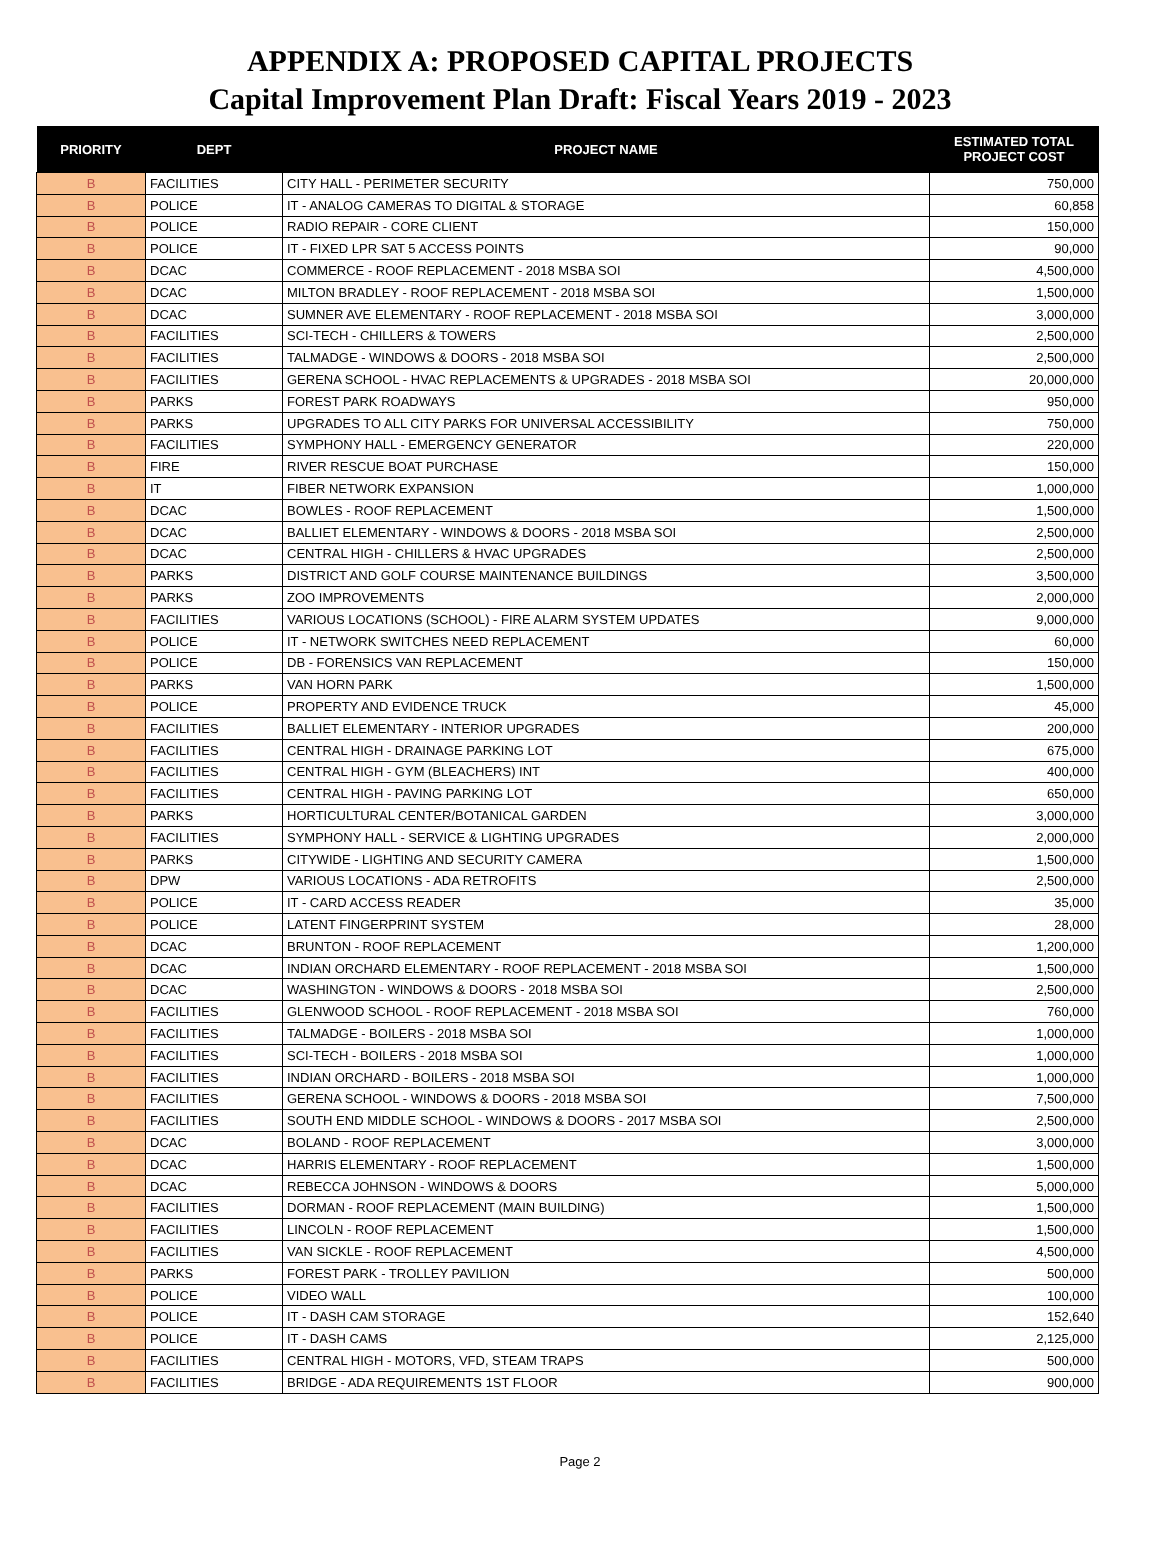APPENDIX A: PROPOSED CAPITAL PROJECTS
Capital Improvement Plan Draft: Fiscal Years 2019 - 2023
| PRIORITY | DEPT | PROJECT NAME | ESTIMATED TOTAL PROJECT COST |
| --- | --- | --- | --- |
| B | FACILITIES | CITY HALL - PERIMETER SECURITY | 750,000 |
| B | POLICE | IT - ANALOG CAMERAS TO DIGITAL & STORAGE | 60,858 |
| B | POLICE | RADIO REPAIR - CORE CLIENT | 150,000 |
| B | POLICE | IT - FIXED LPR SAT 5 ACCESS POINTS | 90,000 |
| B | DCAC | COMMERCE - ROOF REPLACEMENT - 2018 MSBA SOI | 4,500,000 |
| B | DCAC | MILTON BRADLEY - ROOF REPLACEMENT - 2018 MSBA SOI | 1,500,000 |
| B | DCAC | SUMNER AVE ELEMENTARY - ROOF REPLACEMENT - 2018 MSBA SOI | 3,000,000 |
| B | FACILITIES | SCI-TECH - CHILLERS & TOWERS | 2,500,000 |
| B | FACILITIES | TALMADGE - WINDOWS & DOORS - 2018 MSBA SOI | 2,500,000 |
| B | FACILITIES | GERENA SCHOOL - HVAC REPLACEMENTS & UPGRADES - 2018 MSBA SOI | 20,000,000 |
| B | PARKS | FOREST PARK ROADWAYS | 950,000 |
| B | PARKS | UPGRADES TO ALL CITY PARKS FOR UNIVERSAL ACCESSIBILITY | 750,000 |
| B | FACILITIES | SYMPHONY HALL - EMERGENCY GENERATOR | 220,000 |
| B | FIRE | RIVER RESCUE BOAT PURCHASE | 150,000 |
| B | IT | FIBER NETWORK EXPANSION | 1,000,000 |
| B | DCAC | BOWLES - ROOF REPLACEMENT | 1,500,000 |
| B | DCAC | BALLIET ELEMENTARY - WINDOWS & DOORS - 2018 MSBA SOI | 2,500,000 |
| B | DCAC | CENTRAL HIGH - CHILLERS & HVAC UPGRADES | 2,500,000 |
| B | PARKS | DISTRICT AND GOLF COURSE MAINTENANCE BUILDINGS | 3,500,000 |
| B | PARKS | ZOO IMPROVEMENTS | 2,000,000 |
| B | FACILITIES | VARIOUS LOCATIONS (SCHOOL) - FIRE ALARM SYSTEM UPDATES | 9,000,000 |
| B | POLICE | IT - NETWORK SWITCHES NEED REPLACEMENT | 60,000 |
| B | POLICE | DB - FORENSICS VAN REPLACEMENT | 150,000 |
| B | PARKS | VAN HORN PARK | 1,500,000 |
| B | POLICE | PROPERTY AND EVIDENCE TRUCK | 45,000 |
| B | FACILITIES | BALLIET ELEMENTARY - INTERIOR UPGRADES | 200,000 |
| B | FACILITIES | CENTRAL HIGH - DRAINAGE PARKING LOT | 675,000 |
| B | FACILITIES | CENTRAL HIGH - GYM (BLEACHERS) INT | 400,000 |
| B | FACILITIES | CENTRAL HIGH - PAVING PARKING LOT | 650,000 |
| B | PARKS | HORTICULTURAL CENTER/BOTANICAL GARDEN | 3,000,000 |
| B | FACILITIES | SYMPHONY HALL - SERVICE & LIGHTING UPGRADES | 2,000,000 |
| B | PARKS | CITYWIDE - LIGHTING AND SECURITY CAMERA | 1,500,000 |
| B | DPW | VARIOUS LOCATIONS - ADA RETROFITS | 2,500,000 |
| B | POLICE | IT - CARD ACCESS READER | 35,000 |
| B | POLICE | LATENT FINGERPRINT SYSTEM | 28,000 |
| B | DCAC | BRUNTON - ROOF REPLACEMENT | 1,200,000 |
| B | DCAC | INDIAN ORCHARD ELEMENTARY - ROOF REPLACEMENT - 2018 MSBA SOI | 1,500,000 |
| B | DCAC | WASHINGTON - WINDOWS & DOORS - 2018 MSBA SOI | 2,500,000 |
| B | FACILITIES | GLENWOOD SCHOOL - ROOF REPLACEMENT - 2018 MSBA SOI | 760,000 |
| B | FACILITIES | TALMADGE - BOILERS - 2018 MSBA SOI | 1,000,000 |
| B | FACILITIES | SCI-TECH - BOILERS - 2018 MSBA SOI | 1,000,000 |
| B | FACILITIES | INDIAN ORCHARD - BOILERS - 2018 MSBA SOI | 1,000,000 |
| B | FACILITIES | GERENA SCHOOL - WINDOWS & DOORS - 2018 MSBA SOI | 7,500,000 |
| B | FACILITIES | SOUTH END MIDDLE SCHOOL - WINDOWS & DOORS - 2017 MSBA SOI | 2,500,000 |
| B | DCAC | BOLAND - ROOF REPLACEMENT | 3,000,000 |
| B | DCAC | HARRIS ELEMENTARY - ROOF REPLACEMENT | 1,500,000 |
| B | DCAC | REBECCA JOHNSON - WINDOWS & DOORS | 5,000,000 |
| B | FACILITIES | DORMAN - ROOF REPLACEMENT (MAIN BUILDING) | 1,500,000 |
| B | FACILITIES | LINCOLN - ROOF REPLACEMENT | 1,500,000 |
| B | FACILITIES | VAN SICKLE - ROOF REPLACEMENT | 4,500,000 |
| B | PARKS | FOREST PARK - TROLLEY PAVILION | 500,000 |
| B | POLICE | VIDEO WALL | 100,000 |
| B | POLICE | IT - DASH CAM STORAGE | 152,640 |
| B | POLICE | IT - DASH CAMS | 2,125,000 |
| B | FACILITIES | CENTRAL HIGH - MOTORS, VFD, STEAM TRAPS | 500,000 |
| B | FACILITIES | BRIDGE - ADA REQUIREMENTS 1ST FLOOR | 900,000 |
Page 2